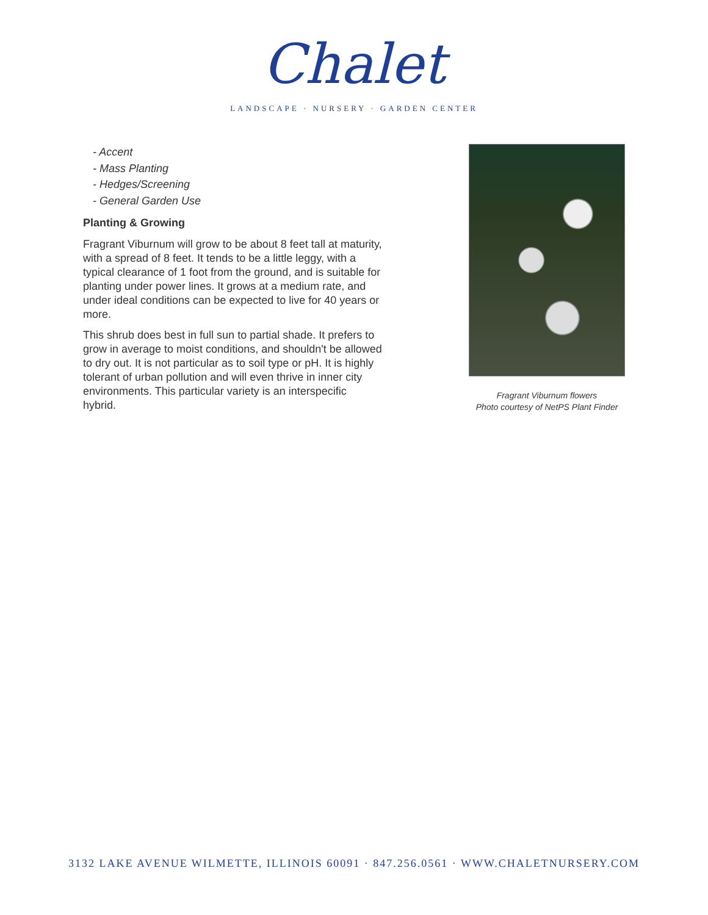Chalet
LANDSCAPE · NURSERY · GARDEN CENTER
- Accent
- Mass Planting
- Hedges/Screening
- General Garden Use
Planting & Growing
Fragrant Viburnum will grow to be about 8 feet tall at maturity, with a spread of 8 feet. It tends to be a little leggy, with a typical clearance of 1 foot from the ground, and is suitable for planting under power lines. It grows at a medium rate, and under ideal conditions can be expected to live for 40 years or more.
This shrub does best in full sun to partial shade. It prefers to grow in average to moist conditions, and shouldn't be allowed to dry out. It is not particular as to soil type or pH. It is highly tolerant of urban pollution and will even thrive in inner city environments. This particular variety is an interspecific hybrid.
Fragrant Viburnum flowers
Photo courtesy of NetPS Plant Finder
3132 LAKE AVENUE WILMETTE, ILLINOIS 60091 · 847.256.0561 · WWW.CHALETNURSERY.COM